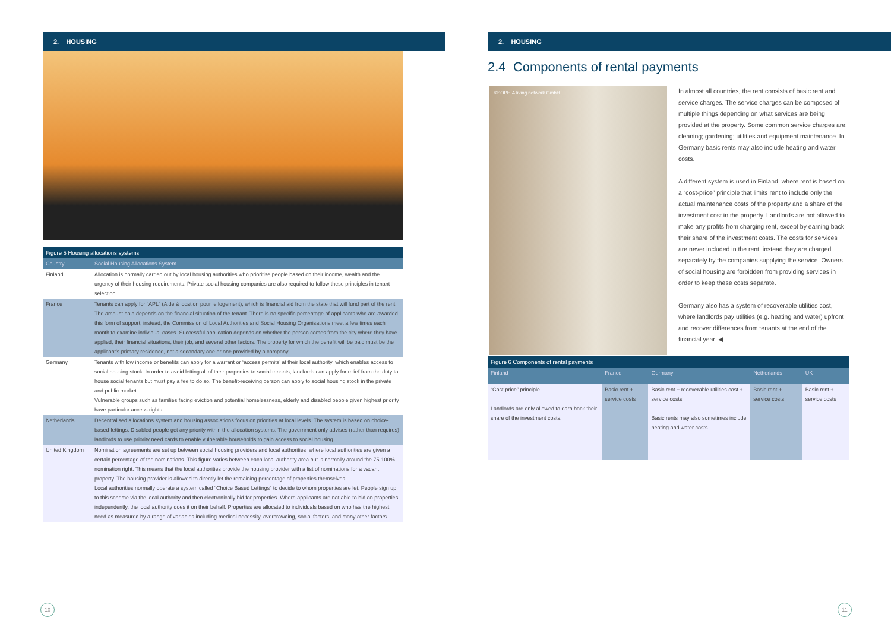2. HOUSING
Figure 5 Housing allocations systems
| Country | Social Housing Allocations System |
| --- | --- |
| Finland | Allocation is normally carried out by local housing authorities who prioritise people based on their income, wealth and the urgency of their housing requirements. Private social housing companies are also required to follow these principles in tenant selection. |
| France | Tenants can apply for “APL” (Aide à location pour le logement), which is financial aid from the state that will fund part of the rent. The amount paid depends on the financial situation of the tenant. There is no specific percentage of applicants who are awarded this form of support, instead, the Commission of Local Authorities and Social Housing Organisations meet a few times each month to examine individual cases. Successful application depends on whether the person comes from the city where they have applied, their financial situations, their job, and several other factors. The property for which the benefit will be paid must be the applicant’s primary residence, not a secondary one or one provided by a company. |
| Germany | Tenants with low income or benefits can apply for a warrant or ‘access permits’ at their local authority, which enables access to social housing stock. In order to avoid letting all of their properties to social tenants, landlords can apply for relief from the duty to house social tenants but must pay a fee to do so. The benefit-receiving person can apply to social housing stock in the private and public market. Vulnerable groups such as families facing eviction and potential homelessness, elderly and disabled people given highest priority have particular access rights. |
| Netherlands | Decentralised allocations system and housing associations focus on priorities at local levels. The system is based on choice-based-lettings. Disabled people get any priority within the allocation systems. The government only advises (rather than requires) landlords to use priority need cards to enable vulnerable households to gain access to social housing. |
| United Kingdom | Nomination agreements are set up between social housing providers and local authorities, where local authorities are given a certain percentage of the nominations. This figure varies between each local authority area but is normally around the 75-100% nomination right. This means that the local authorities provide the housing provider with a list of nominations for a vacant property. The housing provider is allowed to directly let the remaining percentage of properties themselves. Local authorities normally operate a system called “Choice Based Lettings” to decide to whom properties are let. People sign up to this scheme via the local authority and then electronically bid for properties. Where applicants are not able to bid on properties independently, the local authority does it on their behalf. Properties are allocated to individuals based on who has the highest need as measured by a range of variables including medical necessity, overcrowding, social factors, and many other factors. |
10
2. HOUSING
2.4 Components of rental payments
©SOPHIA living network GmbH
In almost all countries, the rent consists of basic rent and service charges. The service charges can be composed of multiple things depending on what services are being provided at the property. Some common service charges are: cleaning; gardening; utilities and equipment maintenance. In Germany basic rents may also include heating and water costs.
A different system is used in Finland, where rent is based on a “cost-price” principle that limits rent to include only the actual maintenance costs of the property and a share of the investment cost in the property. Landlords are not allowed to make any profits from charging rent, except by earning back their share of the investment costs. The costs for services are never included in the rent, instead they are charged separately by the companies supplying the service. Owners of social housing are forbidden from providing services in order to keep these costs separate.
Germany also has a system of recoverable utilities cost, where landlords pay utilities (e.g. heating and water) upfront and recover differences from tenants at the end of the financial year. ◀
Figure 6 Components of rental payments
| Finland | France | Germany | Netherlands | UK |
| --- | --- | --- | --- | --- |
| “Cost-price” principle Landlords are only allowed to earn back their share of the investment costs. | Basic rent + service costs | Basic rent + recoverable utilities cost + service costs Basic rents may also sometimes include heating and water costs. | Basic rent + service costs | Basic rent + service costs |
11